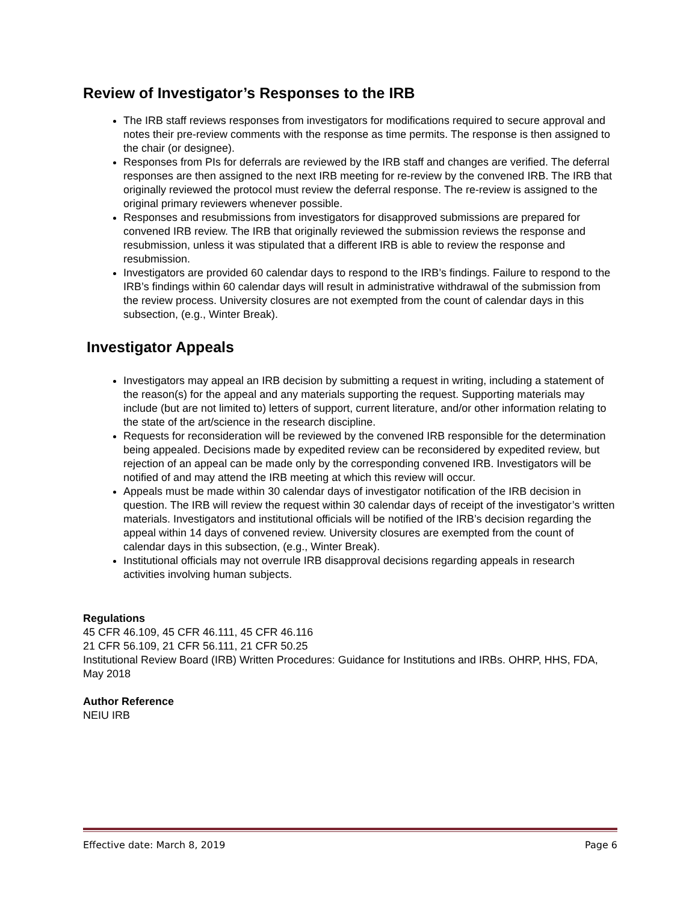Review of Investigator’s Responses to the IRB
The IRB staff reviews responses from investigators for modifications required to secure approval and notes their pre-review comments with the response as time permits. The response is then assigned to the chair (or designee).
Responses from PIs for deferrals are reviewed by the IRB staff and changes are verified. The deferral responses are then assigned to the next IRB meeting for re-review by the convened IRB. The IRB that originally reviewed the protocol must review the deferral response. The re-review is assigned to the original primary reviewers whenever possible.
Responses and resubmissions from investigators for disapproved submissions are prepared for convened IRB review. The IRB that originally reviewed the submission reviews the response and resubmission, unless it was stipulated that a different IRB is able to review the response and resubmission.
Investigators are provided 60 calendar days to respond to the IRB’s findings. Failure to respond to the IRB’s findings within 60 calendar days will result in administrative withdrawal of the submission from the review process. University closures are not exempted from the count of calendar days in this subsection, (e.g., Winter Break).
Investigator Appeals
Investigators may appeal an IRB decision by submitting a request in writing, including a statement of the reason(s) for the appeal and any materials supporting the request. Supporting materials may include (but are not limited to) letters of support, current literature, and/or other information relating to the state of the art/science in the research discipline.
Requests for reconsideration will be reviewed by the convened IRB responsible for the determination being appealed. Decisions made by expedited review can be reconsidered by expedited review, but rejection of an appeal can be made only by the corresponding convened IRB. Investigators will be notified of and may attend the IRB meeting at which this review will occur.
Appeals must be made within 30 calendar days of investigator notification of the IRB decision in question. The IRB will review the request within 30 calendar days of receipt of the investigator’s written materials. Investigators and institutional officials will be notified of the IRB’s decision regarding the appeal within 14 days of convened review. University closures are exempted from the count of calendar days in this subsection, (e.g., Winter Break).
Institutional officials may not overrule IRB disapproval decisions regarding appeals in research activities involving human subjects.
Regulations
45 CFR 46.109, 45 CFR 46.111, 45 CFR 46.116
21 CFR 56.109, 21 CFR 56.111, 21 CFR 50.25
Institutional Review Board (IRB) Written Procedures: Guidance for Institutions and IRBs. OHRP, HHS, FDA, May 2018
Author Reference
NEIU IRB
Effective date: March 8, 2019 Page 6